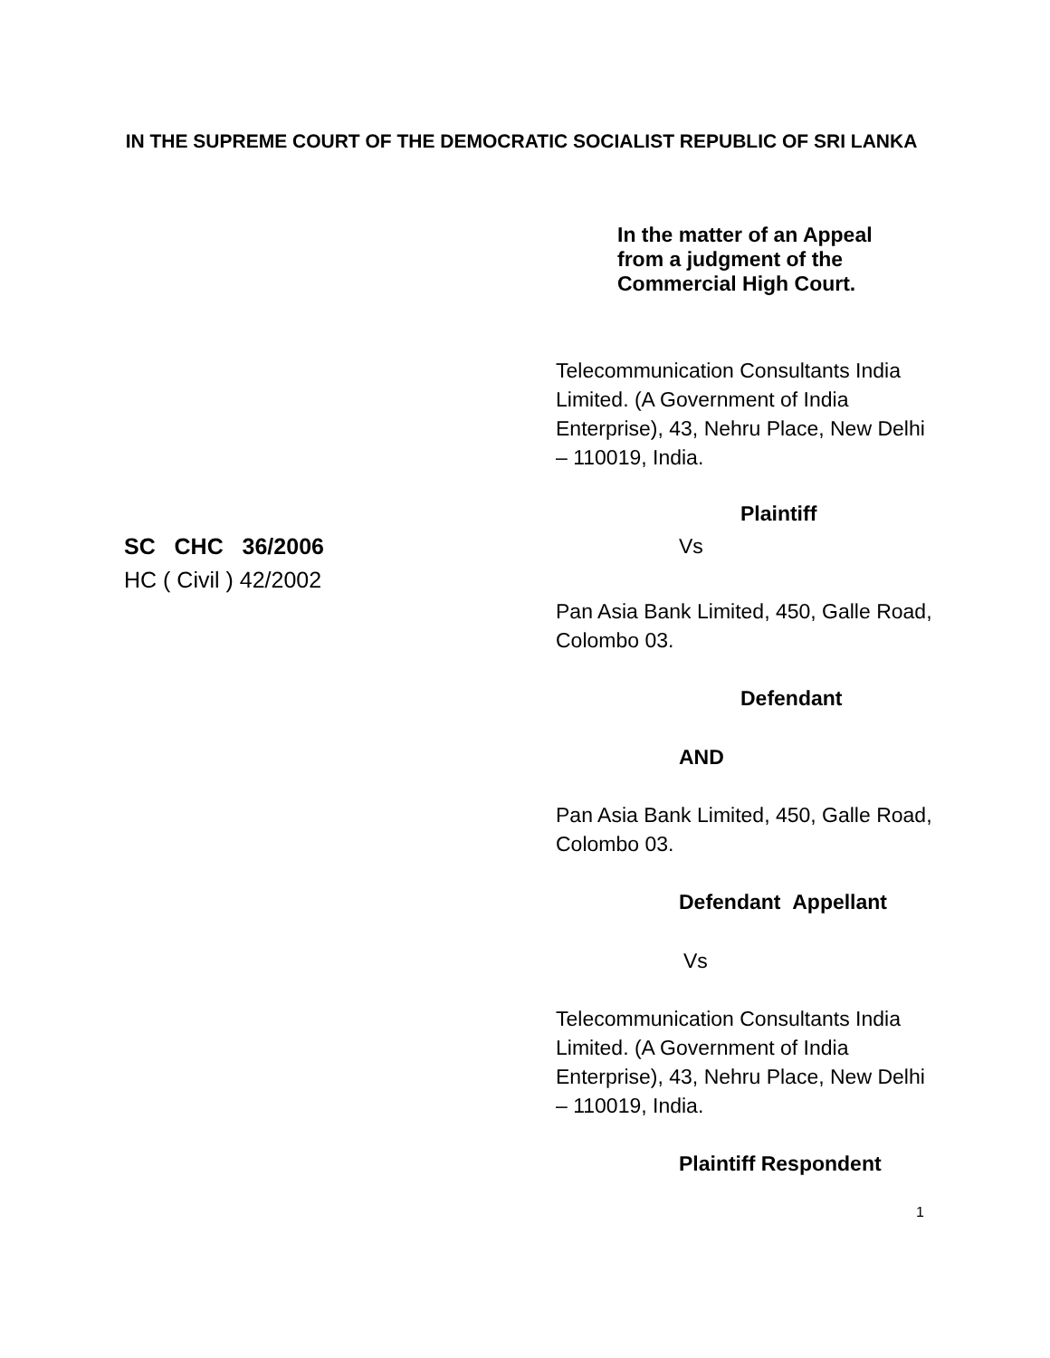IN THE SUPREME COURT OF THE DEMOCRATIC SOCIALIST REPUBLIC OF SRI LANKA
In the matter of an Appeal
from a judgment of the
Commercial High Court.
Telecommunication Consultants India Limited. (A Government of India Enterprise), 43, Nehru Place, New Delhi – 110019, India.
Plaintiff
SC CHC 36/2006
HC ( Civil ) 42/2002
Vs
Pan Asia Bank Limited, 450, Galle Road, Colombo 03.
Defendant
AND
Pan Asia Bank Limited, 450, Galle Road, Colombo 03.
Defendant Appellant
Vs
Telecommunication Consultants India Limited. (A Government of India Enterprise), 43, Nehru Place, New Delhi – 110019, India.
Plaintiff Respondent
1